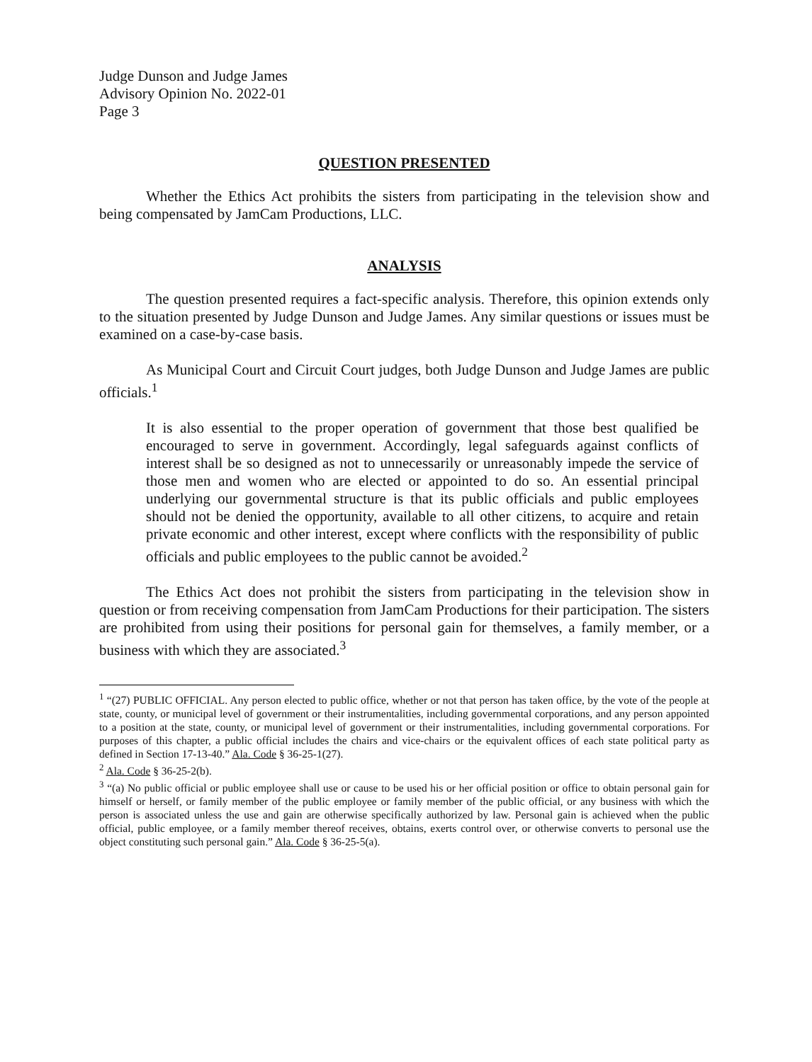Judge Dunson and Judge James
Advisory Opinion No. 2022-01
Page 3
QUESTION PRESENTED
Whether the Ethics Act prohibits the sisters from participating in the television show and being compensated by JamCam Productions, LLC.
ANALYSIS
The question presented requires a fact-specific analysis. Therefore, this opinion extends only to the situation presented by Judge Dunson and Judge James. Any similar questions or issues must be examined on a case-by-case basis.
As Municipal Court and Circuit Court judges, both Judge Dunson and Judge James are public officials.<sup>1</sup>
It is also essential to the proper operation of government that those best qualified be encouraged to serve in government. Accordingly, legal safeguards against conflicts of interest shall be so designed as not to unnecessarily or unreasonably impede the service of those men and women who are elected or appointed to do so. An essential principal underlying our governmental structure is that its public officials and public employees should not be denied the opportunity, available to all other citizens, to acquire and retain private economic and other interest, except where conflicts with the responsibility of public officials and public employees to the public cannot be avoided.<sup>2</sup>
The Ethics Act does not prohibit the sisters from participating in the television show in question or from receiving compensation from JamCam Productions for their participation. The sisters are prohibited from using their positions for personal gain for themselves, a family member, or a business with which they are associated.<sup>3</sup>
<sup>1</sup> “(27) PUBLIC OFFICIAL. Any person elected to public office, whether or not that person has taken office, by the vote of the people at state, county, or municipal level of government or their instrumentalities, including governmental corporations, and any person appointed to a position at the state, county, or municipal level of government or their instrumentalities, including governmental corporations. For purposes of this chapter, a public official includes the chairs and vice-chairs or the equivalent offices of each state political party as defined in Section 17-13-40.” Ala. Code § 36-25-1(27).
<sup>2</sup> Ala. Code § 36-25-2(b).
<sup>3</sup> “(a) No public official or public employee shall use or cause to be used his or her official position or office to obtain personal gain for himself or herself, or family member of the public employee or family member of the public official, or any business with which the person is associated unless the use and gain are otherwise specifically authorized by law. Personal gain is achieved when the public official, public employee, or a family member thereof receives, obtains, exerts control over, or otherwise converts to personal use the object constituting such personal gain.” Ala. Code § 36-25-5(a).